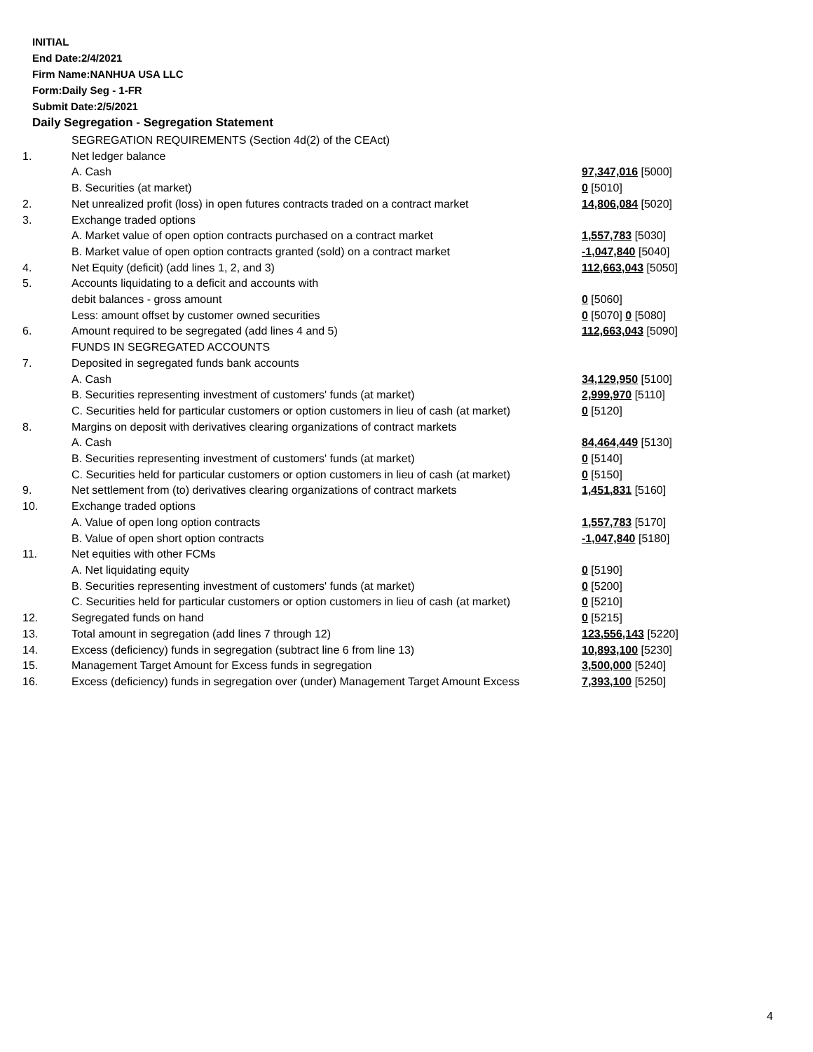INITIAL
End Date:2/4/2021
Firm Name:NANHUA USA LLC
Form:Daily Seg - 1-FR
Submit Date:2/5/2021
Daily Segregation - Segregation Statement
| | SEGREGATION REQUIREMENTS (Section 4d(2) of the CEAct) | |
| 1. | Net ledger balance | |
| | A. Cash | 97,347,016 [5000] |
| | B. Securities (at market) | 0 [5010] |
| 2. | Net unrealized profit (loss) in open futures contracts traded on a contract market | 14,806,084 [5020] |
| 3. | Exchange traded options | |
| | A. Market value of open option contracts purchased on a contract market | 1,557,783 [5030] |
| | B. Market value of open option contracts granted (sold) on a contract market | -1,047,840 [5040] |
| 4. | Net Equity (deficit) (add lines 1, 2, and 3) | 112,663,043 [5050] |
| 5. | Accounts liquidating to a deficit and accounts with | |
| | debit balances - gross amount | 0 [5060] |
| | Less: amount offset by customer owned securities | 0 [5070] 0 [5080] |
| 6. | Amount required to be segregated (add lines 4 and 5) | 112,663,043 [5090] |
| | FUNDS IN SEGREGATED ACCOUNTS | |
| 7. | Deposited in segregated funds bank accounts | |
| | A. Cash | 34,129,950 [5100] |
| | B. Securities representing investment of customers' funds (at market) | 2,999,970 [5110] |
| | C. Securities held for particular customers or option customers in lieu of cash (at market) | 0 [5120] |
| 8. | Margins on deposit with derivatives clearing organizations of contract markets | |
| | A. Cash | 84,464,449 [5130] |
| | B. Securities representing investment of customers' funds (at market) | 0 [5140] |
| | C. Securities held for particular customers or option customers in lieu of cash (at market) | 0 [5150] |
| 9. | Net settlement from (to) derivatives clearing organizations of contract markets | 1,451,831 [5160] |
| 10. | Exchange traded options | |
| | A. Value of open long option contracts | 1,557,783 [5170] |
| | B. Value of open short option contracts | -1,047,840 [5180] |
| 11. | Net equities with other FCMs | |
| | A. Net liquidating equity | 0 [5190] |
| | B. Securities representing investment of customers' funds (at market) | 0 [5200] |
| | C. Securities held for particular customers or option customers in lieu of cash (at market) | 0 [5210] |
| 12. | Segregated funds on hand | 0 [5215] |
| 13. | Total amount in segregation (add lines 7 through 12) | 123,556,143 [5220] |
| 14. | Excess (deficiency) funds in segregation (subtract line 6 from line 13) | 10,893,100 [5230] |
| 15. | Management Target Amount for Excess funds in segregation | 3,500,000 [5240] |
| 16. | Excess (deficiency) funds in segregation over (under) Management Target Amount Excess | 7,393,100 [5250] |
4